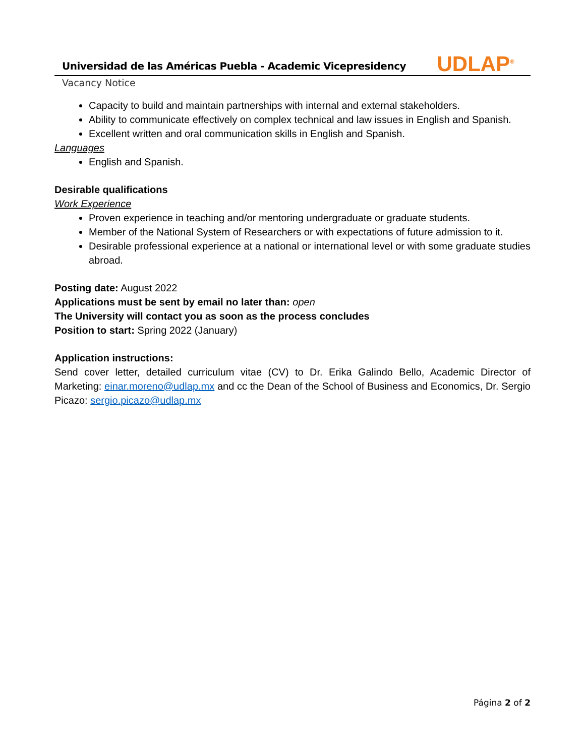Universidad de las Américas Puebla - Academic Vicepresidency
UDLAP<sup>®</sup>
Vacancy Notice
Capacity to build and maintain partnerships with internal and external stakeholders.
Ability to communicate effectively on complex technical and law issues in English and Spanish.
Excellent written and oral communication skills in English and Spanish.
Languages
English and Spanish.
Desirable qualifications
Work Experience
Proven experience in teaching and/or mentoring undergraduate or graduate students.
Member of the National System of Researchers or with expectations of future admission to it.
Desirable professional experience at a national or international level or with some graduate studies abroad.
Posting date: August 2022
Applications must be sent by email no later than: open
The University will contact you as soon as the process concludes
Position to start: Spring 2022 (January)
Application instructions:
Send cover letter, detailed curriculum vitae (CV) to Dr. Erika Galindo Bello, Academic Director of Marketing: einar.moreno@udlap.mx and cc the Dean of the School of Business and Economics, Dr. Sergio Picazo: sergio.picazo@udlap.mx
Página 2 of 2